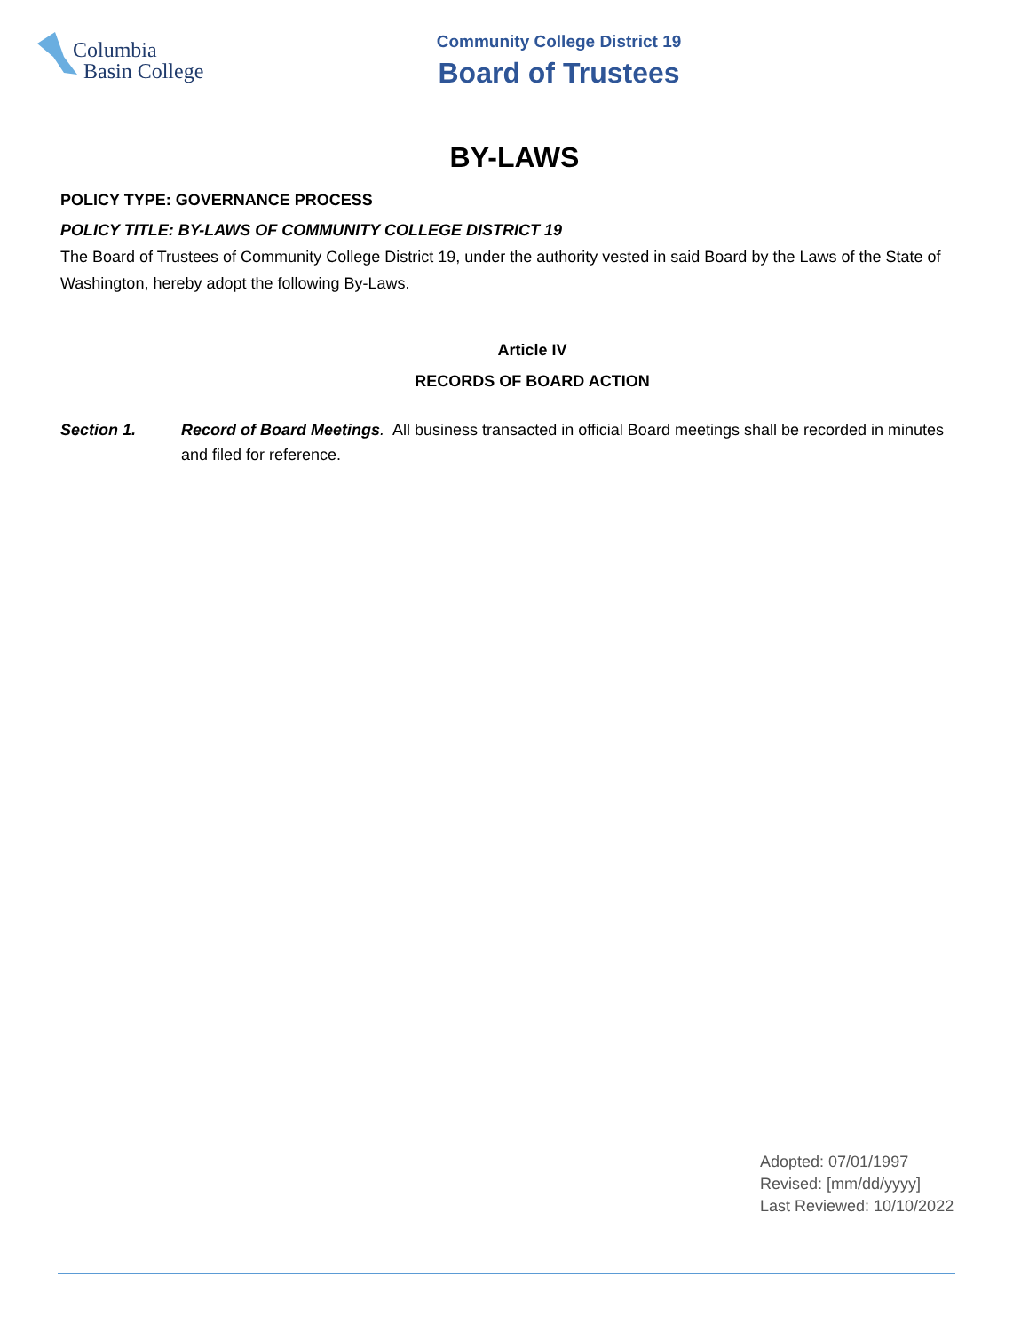Columbia
Basin College
Community College District 19
Board of Trustees
BY-LAWS
POLICY TYPE: GOVERNANCE PROCESS
POLICY TITLE: BY-LAWS OF COMMUNITY COLLEGE DISTRICT 19
The Board of Trustees of Community College District 19, under the authority vested in said Board by the Laws of the State of Washington, hereby adopt the following By-Laws.
Article IV
RECORDS OF BOARD ACTION
Section 1. Record of Board Meetings. All business transacted in official Board meetings shall be recorded in minutes and filed for reference.
Adopted: 07/01/1997
Revised: [mm/dd/yyyy]
Last Reviewed: 10/10/2022